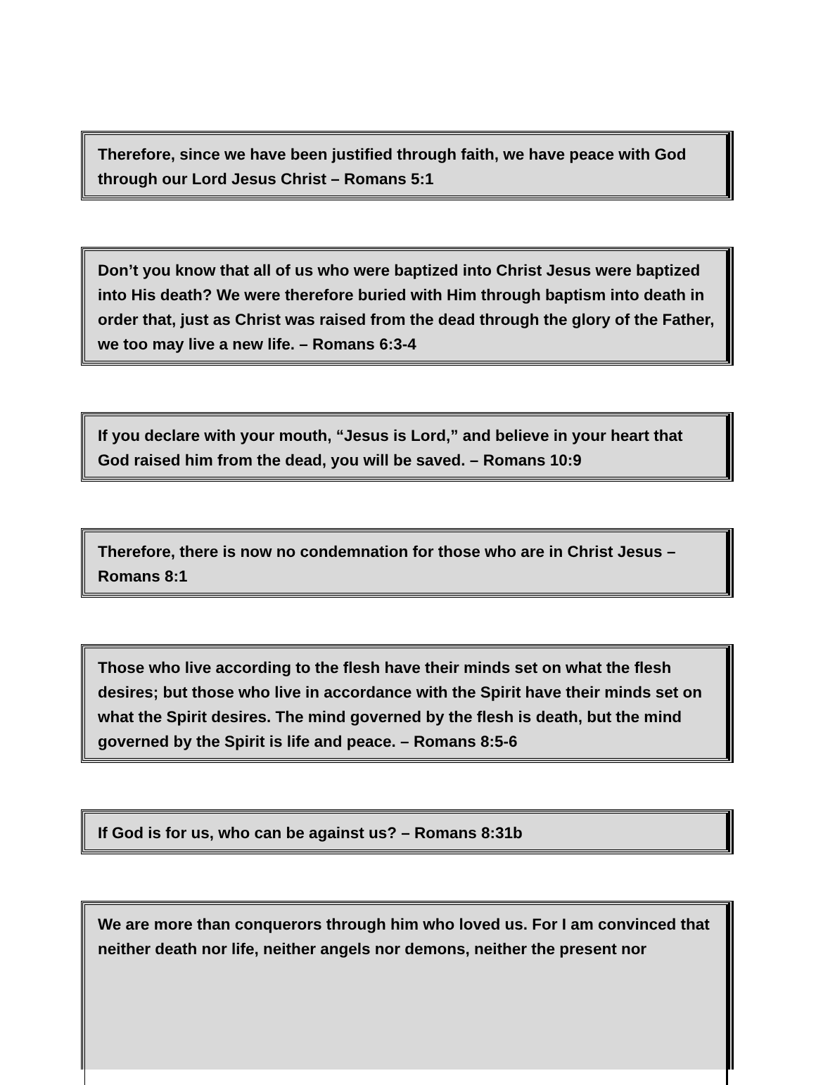Therefore, since we have been justified through faith, we have peace with God through our Lord Jesus Christ – Romans 5:1
Don’t you know that all of us who were baptized into Christ Jesus were baptized into His death? We were therefore buried with Him through baptism into death in order that, just as Christ was raised from the dead through the glory of the Father, we too may live a new life. – Romans 6:3-4
If you declare with your mouth, “Jesus is Lord,” and believe in your heart that God raised him from the dead, you will be saved. – Romans 10:9
Therefore, there is now no condemnation for those who are in Christ Jesus – Romans 8:1
Those who live according to the flesh have their minds set on what the flesh desires; but those who live in accordance with the Spirit have their minds set on what the Spirit desires. The mind governed by the flesh is death, but the mind governed by the Spirit is life and peace. – Romans 8:5-6
If God is for us, who can be against us? – Romans 8:31b
We are more than conquerors through him who loved us. For I am convinced that neither death nor life, neither angels nor demons, neither the present nor